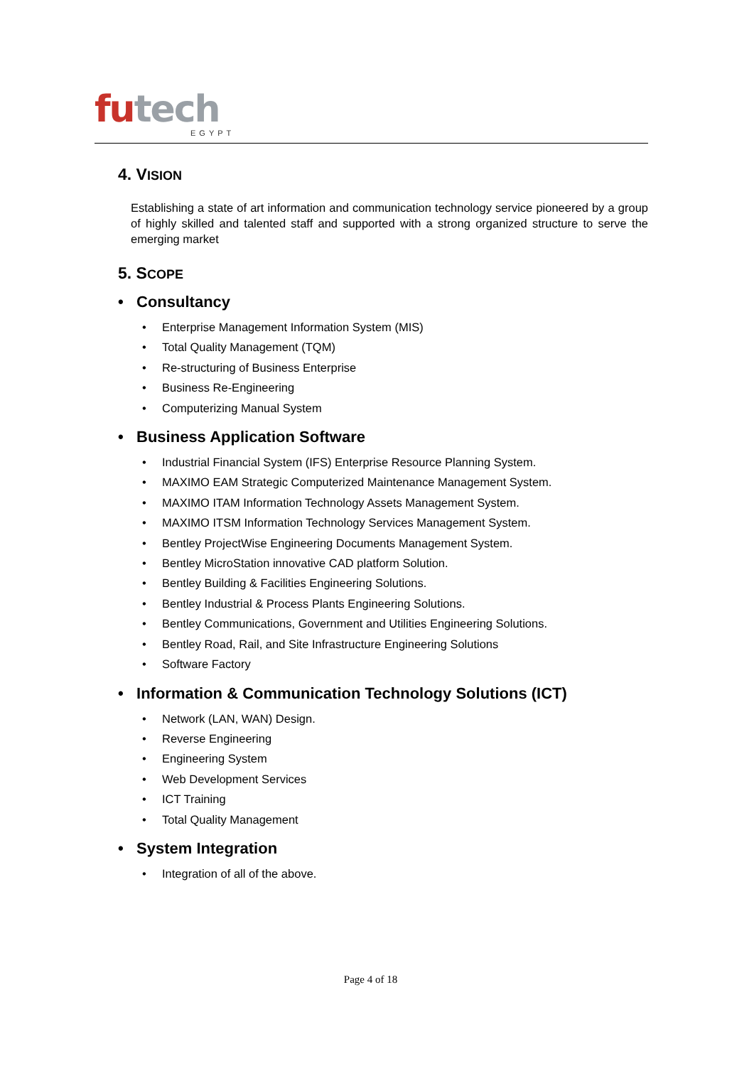futech
EGYPT
4. VISION
Establishing a state of art information and communication technology service pioneered by a group of highly skilled and talented staff and supported with a strong organized structure to serve the emerging market
5. SCOPE
• Consultancy
Enterprise Management Information System (MIS)
Total Quality Management (TQM)
Re-structuring of Business Enterprise
Business Re-Engineering
Computerizing Manual System
• Business Application Software
Industrial Financial System (IFS) Enterprise Resource Planning System.
MAXIMO EAM Strategic Computerized Maintenance Management System.
MAXIMO ITAM Information Technology Assets Management System.
MAXIMO ITSM Information Technology Services Management System.
Bentley ProjectWise Engineering Documents Management System.
Bentley MicroStation innovative CAD platform Solution.
Bentley Building & Facilities Engineering Solutions.
Bentley Industrial & Process Plants Engineering Solutions.
Bentley Communications, Government and Utilities Engineering Solutions.
Bentley Road, Rail, and Site Infrastructure Engineering Solutions
Software Factory
• Information & Communication Technology Solutions (ICT)
Network (LAN, WAN) Design.
Reverse Engineering
Engineering System
Web Development Services
ICT Training
Total Quality Management
• System Integration
Integration of all of the above.
Page 4 of 18